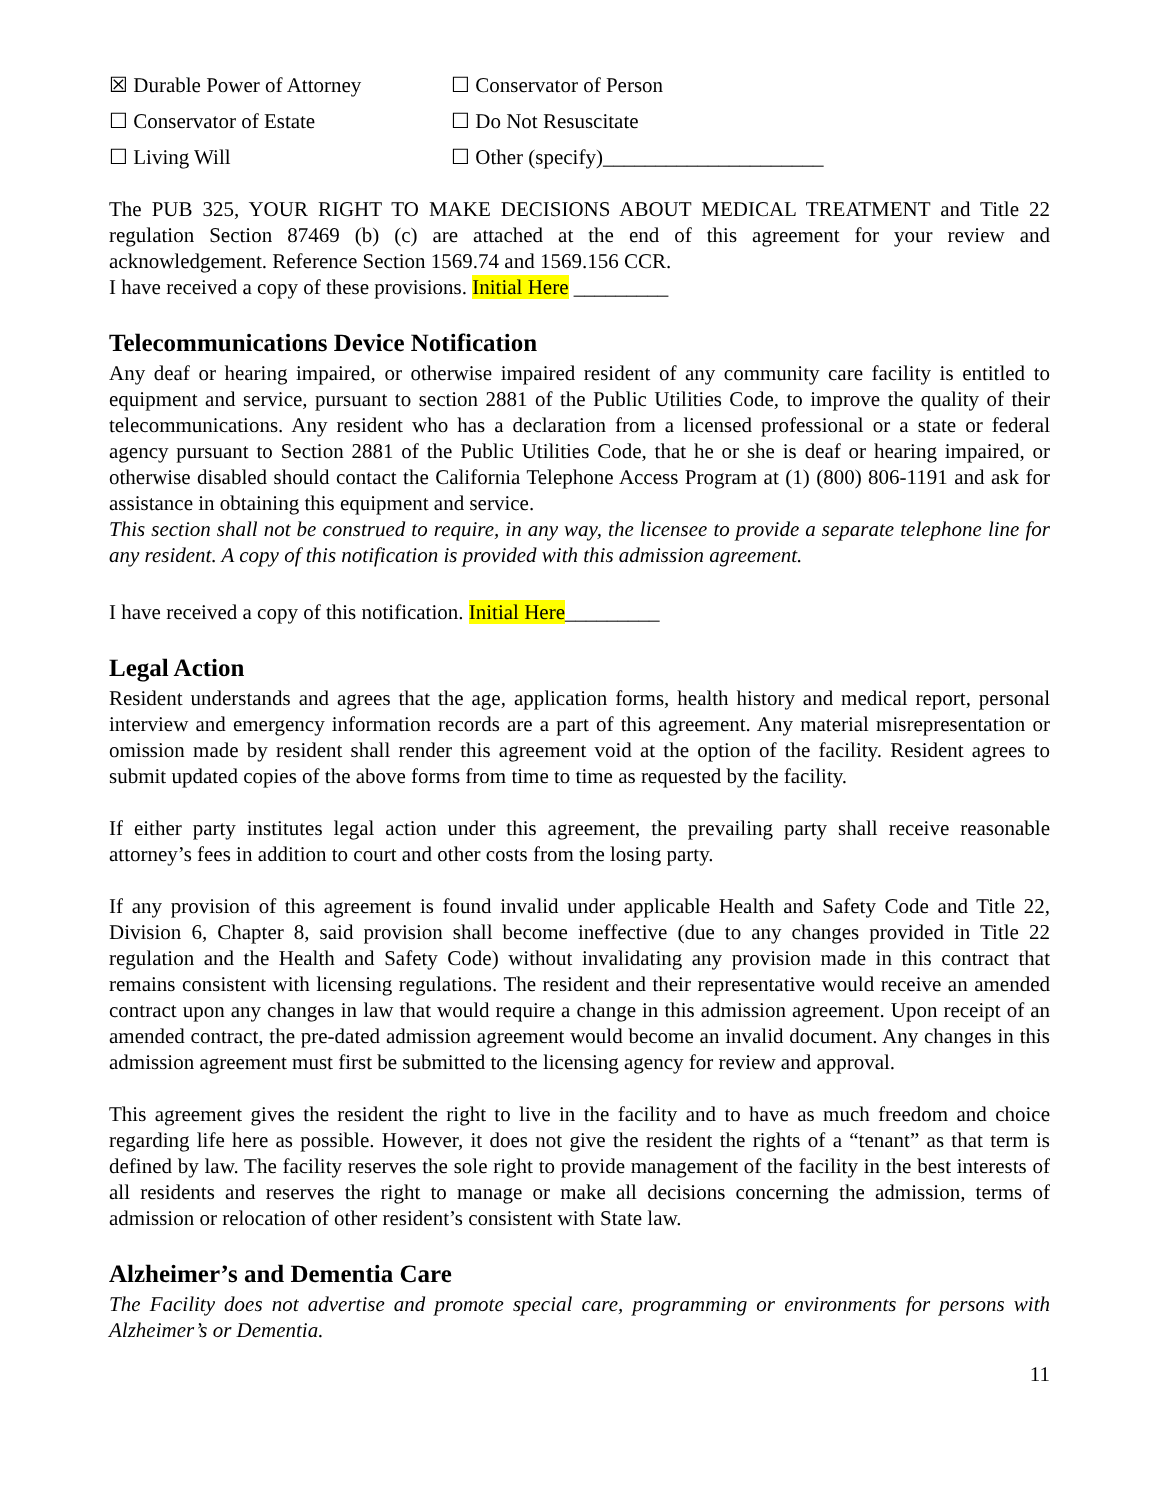☒ Durable Power of Attorney ☐ Conservator of Person
☐ Conservator of Estate ☐ Do Not Resuscitate
☐ Living Will ☐ Other (specify)_____________________
The PUB 325, YOUR RIGHT TO MAKE DECISIONS ABOUT MEDICAL TREATMENT and Title 22 regulation Section 87469 (b) (c) are attached at the end of this agreement for your review and acknowledgement. Reference Section 1569.74 and 1569.156 CCR.
I have received a copy of these provisions. Initial Here _________
Telecommunications Device Notification
Any deaf or hearing impaired, or otherwise impaired resident of any community care facility is entitled to equipment and service, pursuant to section 2881 of the Public Utilities Code, to improve the quality of their telecommunications. Any resident who has a declaration from a licensed professional or a state or federal agency pursuant to Section 2881 of the Public Utilities Code, that he or she is deaf or hearing impaired, or otherwise disabled should contact the California Telephone Access Program at (1) (800) 806-1191 and ask for assistance in obtaining this equipment and service.
This section shall not be construed to require, in any way, the licensee to provide a separate telephone line for any resident. A copy of this notification is provided with this admission agreement.
I have received a copy of this notification. Initial Here_________
Legal Action
Resident understands and agrees that the age, application forms, health history and medical report, personal interview and emergency information records are a part of this agreement. Any material misrepresentation or omission made by resident shall render this agreement void at the option of the facility. Resident agrees to submit updated copies of the above forms from time to time as requested by the facility.
If either party institutes legal action under this agreement, the prevailing party shall receive reasonable attorney’s fees in addition to court and other costs from the losing party.
If any provision of this agreement is found invalid under applicable Health and Safety Code and Title 22, Division 6, Chapter 8, said provision shall become ineffective (due to any changes provided in Title 22 regulation and the Health and Safety Code) without invalidating any provision made in this contract that remains consistent with licensing regulations. The resident and their representative would receive an amended contract upon any changes in law that would require a change in this admission agreement. Upon receipt of an amended contract, the pre-dated admission agreement would become an invalid document. Any changes in this admission agreement must first be submitted to the licensing agency for review and approval.
This agreement gives the resident the right to live in the facility and to have as much freedom and choice regarding life here as possible. However, it does not give the resident the rights of a “tenant” as that term is defined by law. The facility reserves the sole right to provide management of the facility in the best interests of all residents and reserves the right to manage or make all decisions concerning the admission, terms of admission or relocation of other resident’s consistent with State law.
Alzheimer’s and Dementia Care
The Facility does not advertise and promote special care, programming or environments for persons with Alzheimer’s or Dementia.
11